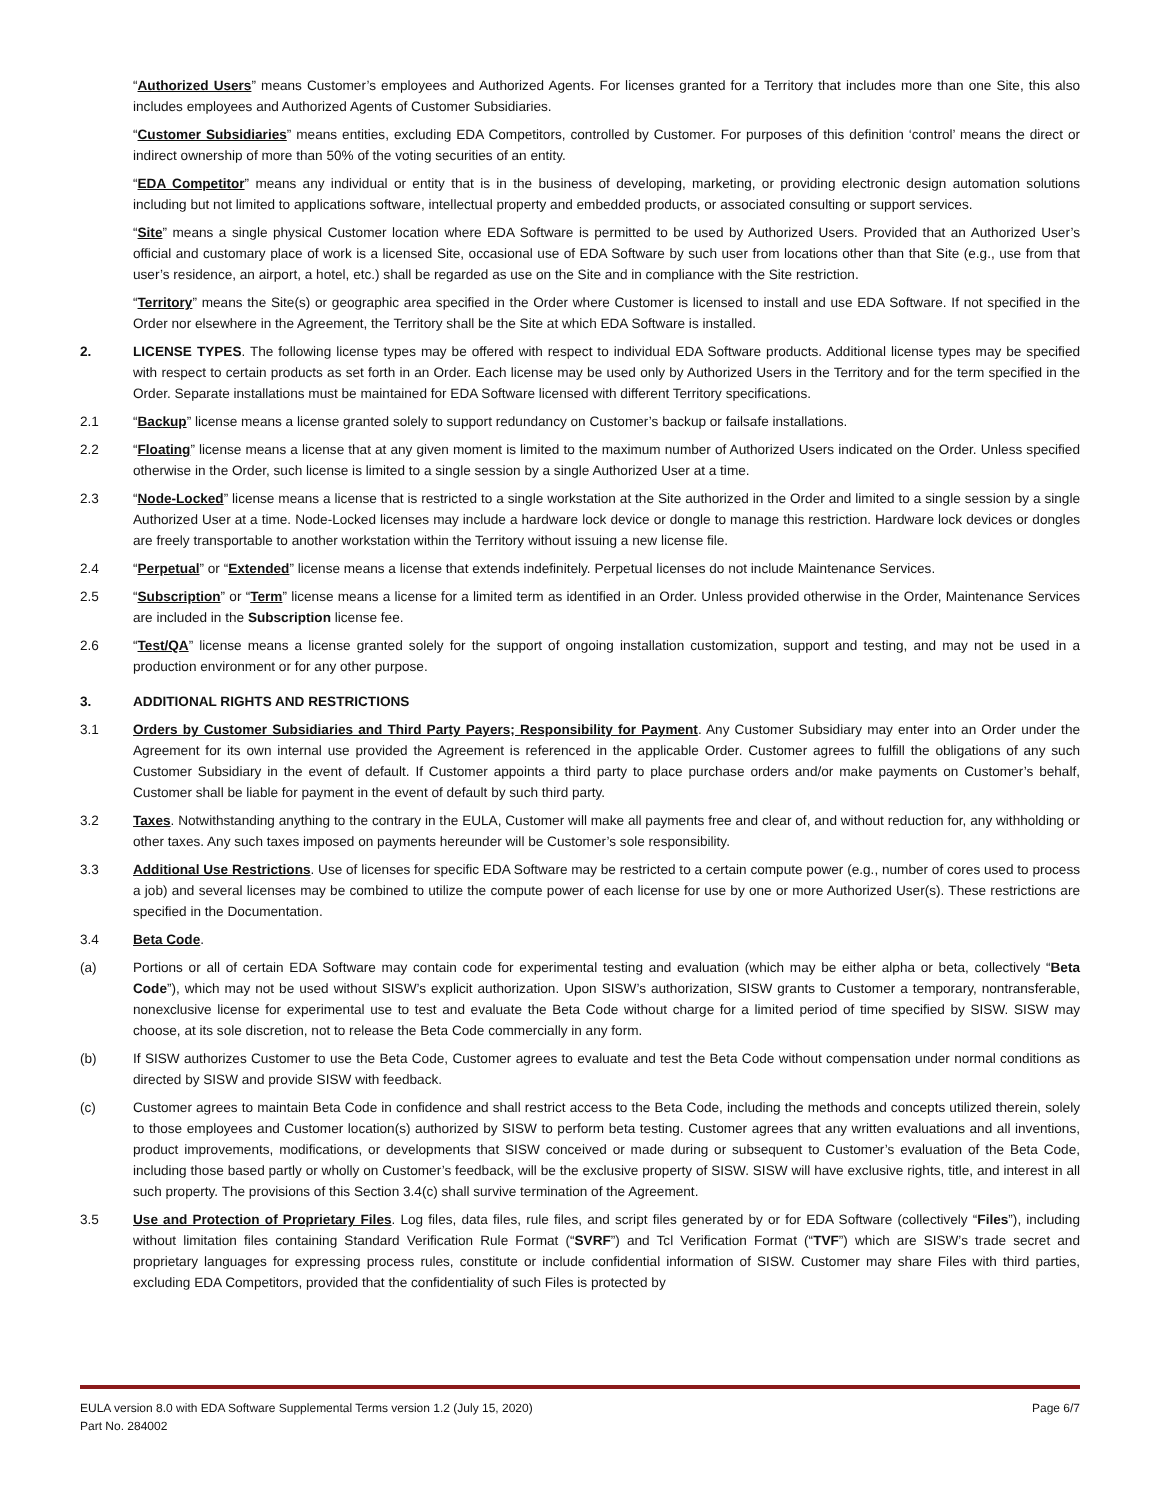“Authorized Users” means Customer’s employees and Authorized Agents. For licenses granted for a Territory that includes more than one Site, this also includes employees and Authorized Agents of Customer Subsidiaries.
“Customer Subsidiaries” means entities, excluding EDA Competitors, controlled by Customer. For purposes of this definition ‘control’ means the direct or indirect ownership of more than 50% of the voting securities of an entity.
“EDA Competitor” means any individual or entity that is in the business of developing, marketing, or providing electronic design automation solutions including but not limited to applications software, intellectual property and embedded products, or associated consulting or support services.
“Site” means a single physical Customer location where EDA Software is permitted to be used by Authorized Users. Provided that an Authorized User’s official and customary place of work is a licensed Site, occasional use of EDA Software by such user from locations other than that Site (e.g., use from that user’s residence, an airport, a hotel, etc.) shall be regarded as use on the Site and in compliance with the Site restriction.
“Territory” means the Site(s) or geographic area specified in the Order where Customer is licensed to install and use EDA Software. If not specified in the Order nor elsewhere in the Agreement, the Territory shall be the Site at which EDA Software is installed.
2. LICENSE TYPES. The following license types may be offered with respect to individual EDA Software products. Additional license types may be specified with respect to certain products as set forth in an Order. Each license may be used only by Authorized Users in the Territory and for the term specified in the Order. Separate installations must be maintained for EDA Software licensed with different Territory specifications.
2.1 “Backup” license means a license granted solely to support redundancy on Customer’s backup or failsafe installations.
2.2 “Floating” license means a license that at any given moment is limited to the maximum number of Authorized Users indicated on the Order. Unless specified otherwise in the Order, such license is limited to a single session by a single Authorized User at a time.
2.3 “Node-Locked” license means a license that is restricted to a single workstation at the Site authorized in the Order and limited to a single session by a single Authorized User at a time. Node-Locked licenses may include a hardware lock device or dongle to manage this restriction. Hardware lock devices or dongles are freely transportable to another workstation within the Territory without issuing a new license file.
2.4 “Perpetual” or “Extended” license means a license that extends indefinitely. Perpetual licenses do not include Maintenance Services.
2.5 “Subscription” or “Term” license means a license for a limited term as identified in an Order. Unless provided otherwise in the Order, Maintenance Services are included in the Subscription license fee.
2.6 “Test/QA” license means a license granted solely for the support of ongoing installation customization, support and testing, and may not be used in a production environment or for any other purpose.
3. ADDITIONAL RIGHTS AND RESTRICTIONS
3.1 Orders by Customer Subsidiaries and Third Party Payers; Responsibility for Payment. Any Customer Subsidiary may enter into an Order under the Agreement for its own internal use provided the Agreement is referenced in the applicable Order. Customer agrees to fulfill the obligations of any such Customer Subsidiary in the event of default. If Customer appoints a third party to place purchase orders and/or make payments on Customer’s behalf, Customer shall be liable for payment in the event of default by such third party.
3.2 Taxes. Notwithstanding anything to the contrary in the EULA, Customer will make all payments free and clear of, and without reduction for, any withholding or other taxes. Any such taxes imposed on payments hereunder will be Customer’s sole responsibility.
3.3 Additional Use Restrictions. Use of licenses for specific EDA Software may be restricted to a certain compute power (e.g., number of cores used to process a job) and several licenses may be combined to utilize the compute power of each license for use by one or more Authorized User(s). These restrictions are specified in the Documentation.
3.4 Beta Code.
(a) Portions or all of certain EDA Software may contain code for experimental testing and evaluation (which may be either alpha or beta, collectively “Beta Code”), which may not be used without SISW’s explicit authorization. Upon SISW’s authorization, SISW grants to Customer a temporary, nontransferable, nonexclusive license for experimental use to test and evaluate the Beta Code without charge for a limited period of time specified by SISW. SISW may choose, at its sole discretion, not to release the Beta Code commercially in any form.
(b) If SISW authorizes Customer to use the Beta Code, Customer agrees to evaluate and test the Beta Code without compensation under normal conditions as directed by SISW and provide SISW with feedback.
(c) Customer agrees to maintain Beta Code in confidence and shall restrict access to the Beta Code, including the methods and concepts utilized therein, solely to those employees and Customer location(s) authorized by SISW to perform beta testing. Customer agrees that any written evaluations and all inventions, product improvements, modifications, or developments that SISW conceived or made during or subsequent to Customer’s evaluation of the Beta Code, including those based partly or wholly on Customer’s feedback, will be the exclusive property of SISW. SISW will have exclusive rights, title, and interest in all such property. The provisions of this Section 3.4(c) shall survive termination of the Agreement.
3.5 Use and Protection of Proprietary Files. Log files, data files, rule files, and script files generated by or for EDA Software (collectively “Files”), including without limitation files containing Standard Verification Rule Format (“SVRF”) and Tcl Verification Format (“TVF”) which are SISW’s trade secret and proprietary languages for expressing process rules, constitute or include confidential information of SISW. Customer may share Files with third parties, excluding EDA Competitors, provided that the confidentiality of such Files is protected by
EULA version 8.0 with EDA Software Supplemental Terms version 1.2 (July 15, 2020)
Part No. 284002
Page 6/7